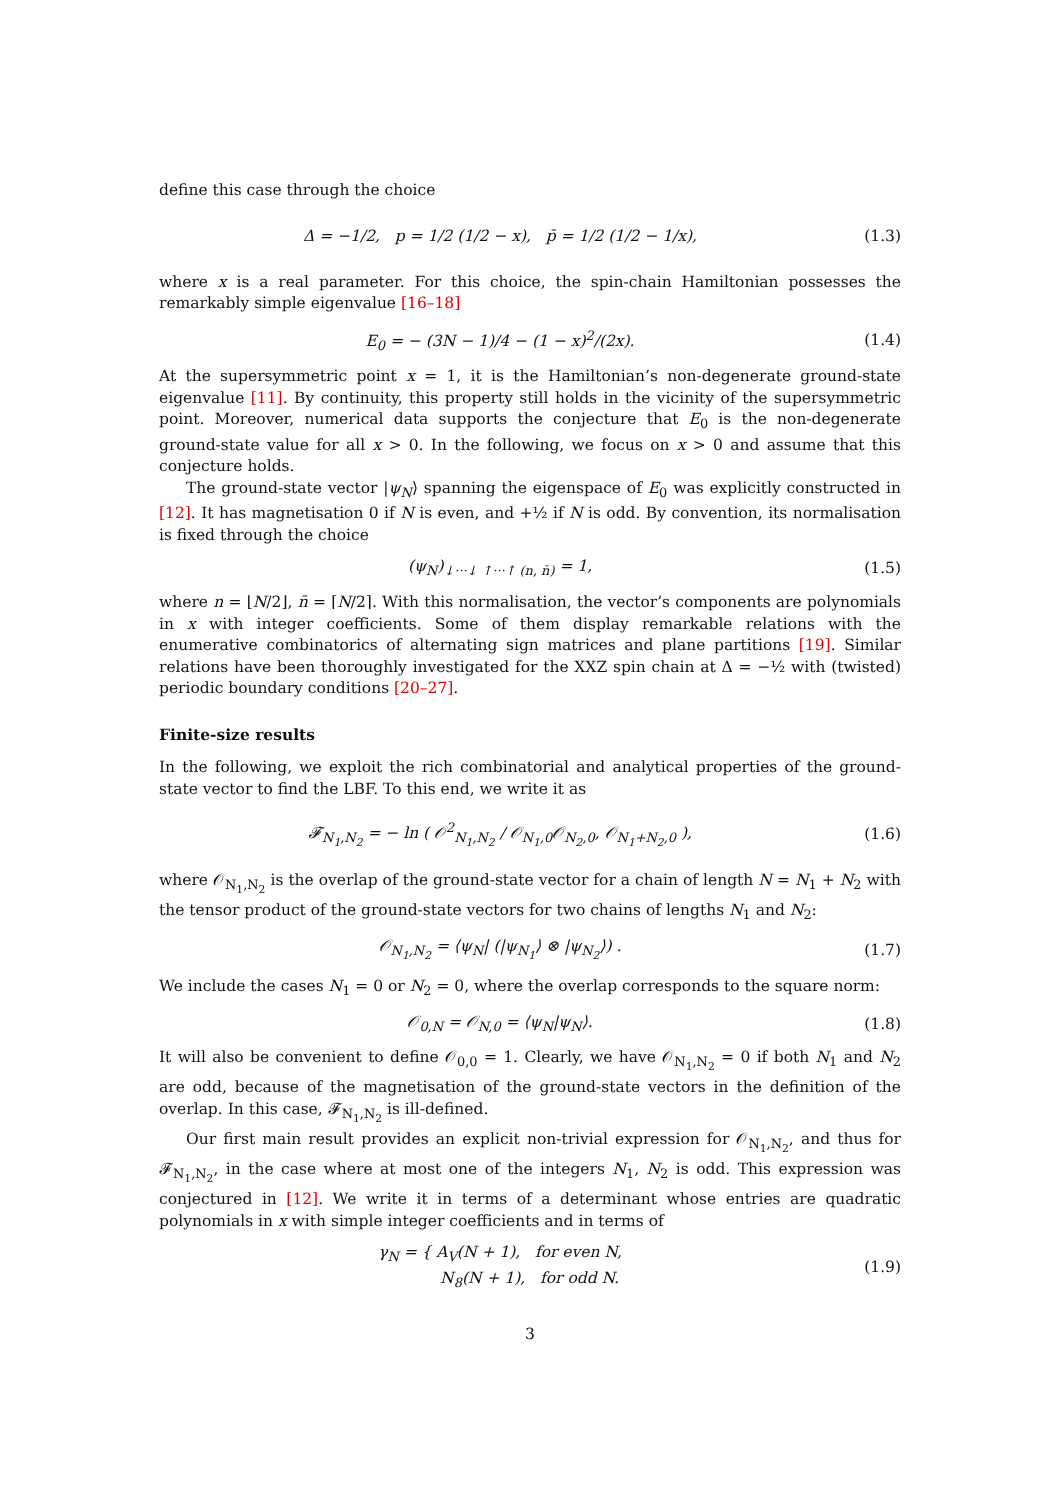define this case through the choice
Δ = −1/2, p = 1/2 (1/2 − x), p̄ = 1/2 (1/2 − 1/x),
(1.3)
where x is a real parameter. For this choice, the spin-chain Hamiltonian possesses the remarkably simple eigenvalue [16–18]
E<sub>0</sub> = − (3N − 1)/4 − (1 − x)<sup>2</sup>/(2x).
(1.4)
At the supersymmetric point x = 1, it is the Hamiltonian’s non-degenerate ground-state eigenvalue [11]. By continuity, this property still holds in the vicinity of the supersymmetric point. Moreover, numerical data supports the conjecture that E<sub>0</sub> is the non-degenerate ground-state value for all x > 0. In the following, we focus on x > 0 and assume that this conjecture holds.
The ground-state vector |ψ<sub>N</sub>⟩ spanning the eigenspace of E<sub>0</sub> was explicitly constructed in [12]. It has magnetisation 0 if N is even, and +½ if N is odd. By convention, its normalisation is fixed through the choice
(ψ<sub>N</sub>)<sub>↓···↓ ↑···↑ (n, n̄)</sub> = 1, (1.5)
where n = ⌊N/2⌋, n̄ = ⌈N/2⌉. With this normalisation, the vector’s components are polynomials in x with integer coefficients. Some of them display remarkable relations with the enumerative combinatorics of alternating sign matrices and plane partitions [19]. Similar relations have been thoroughly investigated for the XXZ spin chain at Δ = −½ with (twisted) periodic boundary conditions [20–27].
Finite-size results
In the following, we exploit the rich combinatorial and analytical properties of the ground-state vector to find the LBF. To this end, we write it as
𝓕<sub>N<sub>1</sub>,N<sub>2</sub></sub> = − ln ( 𝒪<sup>2</sup><sub>N<sub>1</sub>,N<sub>2</sub></sub> / 𝒪<sub>N<sub>1</sub>,0</sub>𝒪<sub>N<sub>2</sub>,0</sub>, 𝒪<sub>N<sub>1</sub>+N<sub>2</sub>,0</sub> ),
(1.6)
where 𝒪<sub>N<sub>1</sub>,N<sub>2</sub></sub> is the overlap of the ground-state vector for a chain of length N = N<sub>1</sub> + N<sub>2</sub> with the tensor product of the ground-state vectors for two chains of lengths N<sub>1</sub> and N<sub>2</sub>:
𝒪<sub>N<sub>1</sub>,N<sub>2</sub></sub> = ⟨ψ<sub>N</sub>| (|ψ<sub>N<sub>1</sub></sub>⟩ ⊗ |ψ<sub>N<sub>2</sub></sub>⟩) .
(1.7)
We include the cases N<sub>1</sub> = 0 or N<sub>2</sub> = 0, where the overlap corresponds to the square norm:
𝒪<sub>0,N</sub> = 𝒪<sub>N,0</sub> = ⟨ψ<sub>N</sub>|ψ<sub>N</sub>⟩. (1.8)
It will also be convenient to define 𝒪<sub>0,0</sub> = 1. Clearly, we have 𝒪<sub>N<sub>1</sub>,N<sub>2</sub></sub> = 0 if both N<sub>1</sub> and N<sub>2</sub> are odd, because of the magnetisation of the ground-state vectors in the definition of the overlap. In this case, 𝓕<sub>N<sub>1</sub>,N<sub>2</sub></sub> is ill-defined.
Our first main result provides an explicit non-trivial expression for 𝒪<sub>N<sub>1</sub>,N<sub>2</sub></sub>, and thus for 𝓕<sub>N<sub>1</sub>,N<sub>2</sub></sub>, in the case where at most one of the integers N<sub>1</sub>, N<sub>2</sub> is odd. This expression was conjectured in [12]. We write it in terms of a determinant whose entries are quadratic polynomials in x with simple integer coefficients and in terms of
γ<sub>N</sub> = { A<sub>V</sub>(N + 1), for even N,
N<sub>8</sub>(N + 1), for odd N.
(1.9)
3